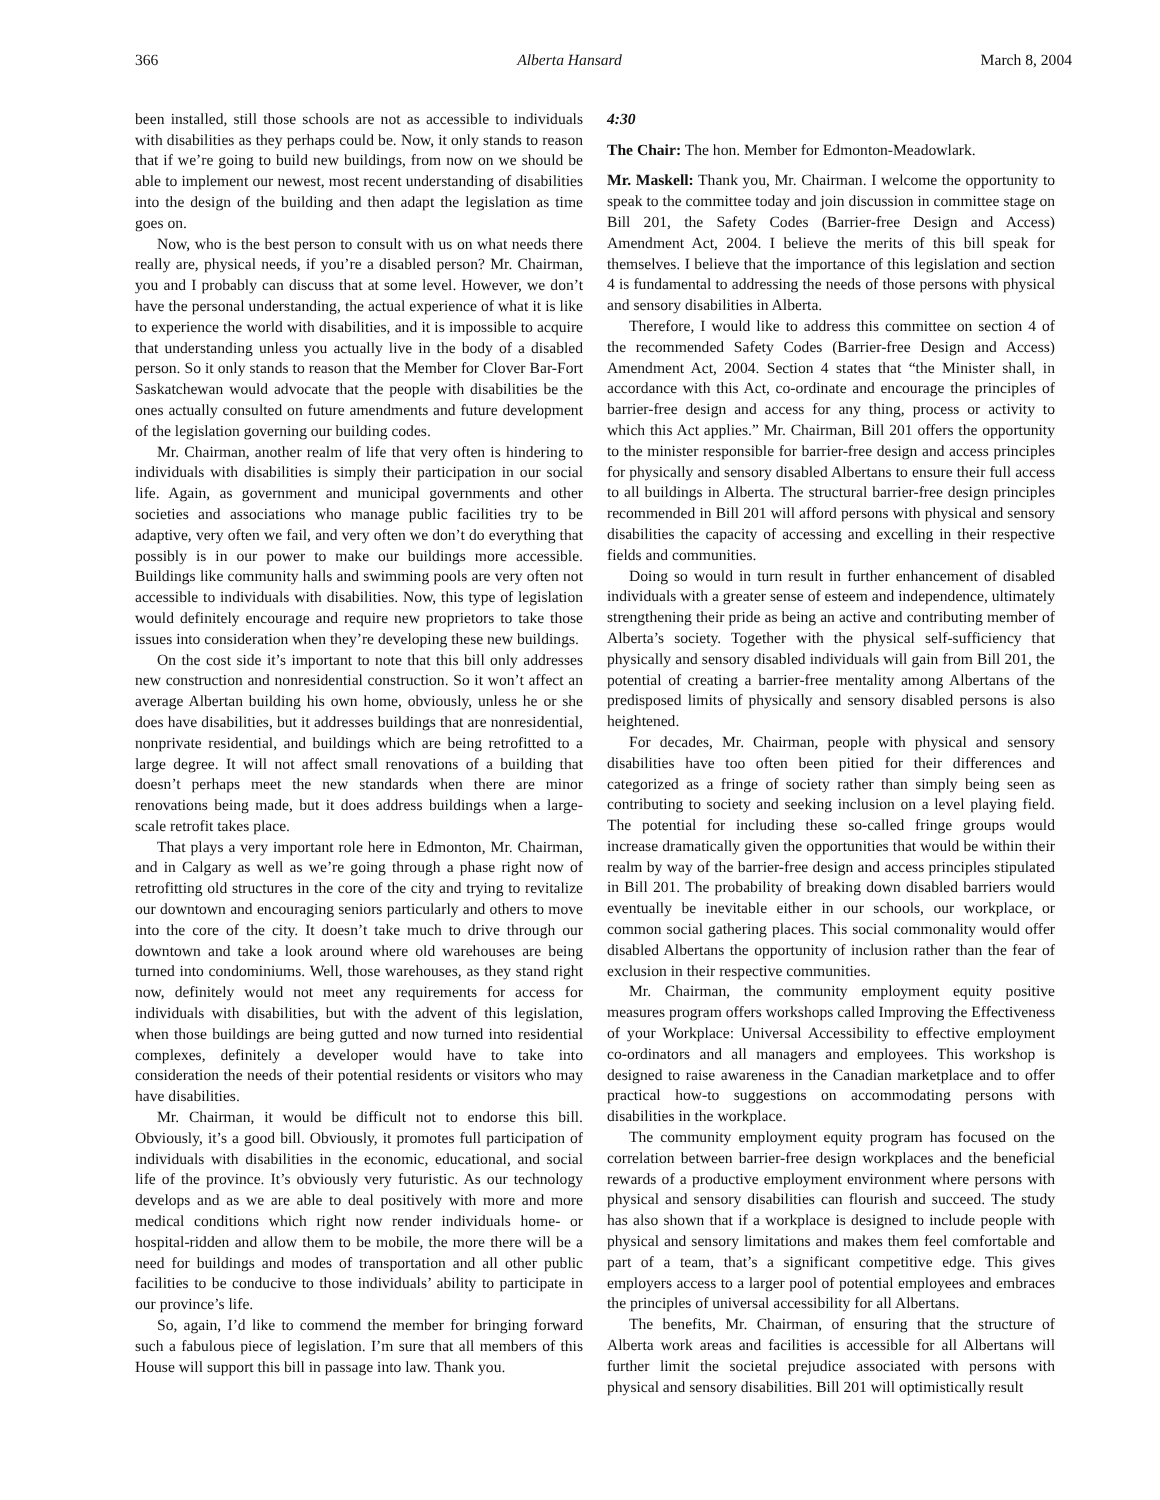366 Alberta Hansard March 8, 2004
been installed, still those schools are not as accessible to individuals with disabilities as they perhaps could be. Now, it only stands to reason that if we’re going to build new buildings, from now on we should be able to implement our newest, most recent understanding of disabilities into the design of the building and then adapt the legislation as time goes on.
Now, who is the best person to consult with us on what needs there really are, physical needs, if you’re a disabled person? Mr. Chairman, you and I probably can discuss that at some level. However, we don’t have the personal understanding, the actual experience of what it is like to experience the world with disabilities, and it is impossible to acquire that understanding unless you actually live in the body of a disabled person. So it only stands to reason that the Member for Clover Bar-Fort Saskatchewan would advocate that the people with disabilities be the ones actually consulted on future amendments and future development of the legislation governing our building codes.
Mr. Chairman, another realm of life that very often is hindering to individuals with disabilities is simply their participation in our social life. Again, as government and municipal governments and other societies and associations who manage public facilities try to be adaptive, very often we fail, and very often we don’t do everything that possibly is in our power to make our buildings more accessible. Buildings like community halls and swimming pools are very often not accessible to individuals with disabilities. Now, this type of legislation would definitely encourage and require new proprietors to take those issues into consideration when they’re developing these new buildings.
On the cost side it’s important to note that this bill only addresses new construction and nonresidential construction. So it won’t affect an average Albertan building his own home, obviously, unless he or she does have disabilities, but it addresses buildings that are nonresidential, nonprivate residential, and buildings which are being retrofitted to a large degree. It will not affect small renovations of a building that doesn’t perhaps meet the new standards when there are minor renovations being made, but it does address buildings when a large-scale retrofit takes place.
That plays a very important role here in Edmonton, Mr. Chairman, and in Calgary as well as we’re going through a phase right now of retrofitting old structures in the core of the city and trying to revitalize our downtown and encouraging seniors particularly and others to move into the core of the city. It doesn’t take much to drive through our downtown and take a look around where old warehouses are being turned into condominiums. Well, those warehouses, as they stand right now, definitely would not meet any requirements for access for individuals with disabilities, but with the advent of this legislation, when those buildings are being gutted and now turned into residential complexes, definitely a developer would have to take into consideration the needs of their potential residents or visitors who may have disabilities.
Mr. Chairman, it would be difficult not to endorse this bill. Obviously, it’s a good bill. Obviously, it promotes full participation of individuals with disabilities in the economic, educational, and social life of the province. It’s obviously very futuristic. As our technology develops and as we are able to deal positively with more and more medical conditions which right now render individuals home- or hospital-ridden and allow them to be mobile, the more there will be a need for buildings and modes of transportation and all other public facilities to be conducive to those individuals’ ability to participate in our province’s life.
So, again, I’d like to commend the member for bringing forward such a fabulous piece of legislation. I’m sure that all members of this House will support this bill in passage into law. Thank you.
4:30
The Chair: The hon. Member for Edmonton-Meadowlark.
Mr. Maskell: Thank you, Mr. Chairman. I welcome the opportunity to speak to the committee today and join discussion in committee stage on Bill 201, the Safety Codes (Barrier-free Design and Access) Amendment Act, 2004. I believe the merits of this bill speak for themselves. I believe that the importance of this legislation and section 4 is fundamental to addressing the needs of those persons with physical and sensory disabilities in Alberta.
Therefore, I would like to address this committee on section 4 of the recommended Safety Codes (Barrier-free Design and Access) Amendment Act, 2004. Section 4 states that “the Minister shall, in accordance with this Act, co-ordinate and encourage the principles of barrier-free design and access for any thing, process or activity to which this Act applies.” Mr. Chairman, Bill 201 offers the opportunity to the minister responsible for barrier-free design and access principles for physically and sensory disabled Albertans to ensure their full access to all buildings in Alberta. The structural barrier-free design principles recommended in Bill 201 will afford persons with physical and sensory disabilities the capacity of accessing and excelling in their respective fields and communities.
Doing so would in turn result in further enhancement of disabled individuals with a greater sense of esteem and independence, ultimately strengthening their pride as being an active and contributing member of Alberta’s society. Together with the physical self-sufficiency that physically and sensory disabled individuals will gain from Bill 201, the potential of creating a barrier-free mentality among Albertans of the predisposed limits of physically and sensory disabled persons is also heightened.
For decades, Mr. Chairman, people with physical and sensory disabilities have too often been pitied for their differences and categorized as a fringe of society rather than simply being seen as contributing to society and seeking inclusion on a level playing field. The potential for including these so-called fringe groups would increase dramatically given the opportunities that would be within their realm by way of the barrier-free design and access principles stipulated in Bill 201. The probability of breaking down disabled barriers would eventually be inevitable either in our schools, our workplace, or common social gathering places. This social commonality would offer disabled Albertans the opportunity of inclusion rather than the fear of exclusion in their respective communities.
Mr. Chairman, the community employment equity positive measures program offers workshops called Improving the Effectiveness of your Workplace: Universal Accessibility to effective employment co-ordinators and all managers and employees. This workshop is designed to raise awareness in the Canadian marketplace and to offer practical how-to suggestions on accommodating persons with disabilities in the workplace.
The community employment equity program has focused on the correlation between barrier-free design workplaces and the beneficial rewards of a productive employment environment where persons with physical and sensory disabilities can flourish and succeed. The study has also shown that if a workplace is designed to include people with physical and sensory limitations and makes them feel comfortable and part of a team, that’s a significant competitive edge. This gives employers access to a larger pool of potential employees and embraces the principles of universal accessibility for all Albertans.
The benefits, Mr. Chairman, of ensuring that the structure of Alberta work areas and facilities is accessible for all Albertans will further limit the societal prejudice associated with persons with physical and sensory disabilities. Bill 201 will optimistically result